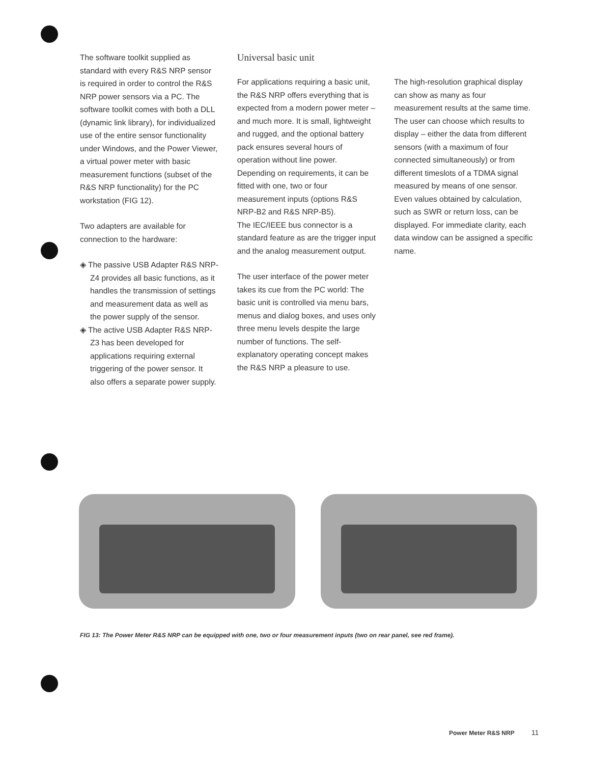The software toolkit supplied as standard with every R&S NRP sensor is required in order to control the R&S NRP power sensors via a PC. The software toolkit comes with both a DLL (dynamic link library), for individualized use of the entire sensor functionality under Windows, and the Power Viewer, a virtual power meter with basic measurement functions (subset of the R&S NRP functionality) for the PC workstation (FIG 12).
Two adapters are available for connection to the hardware:
◈ The passive USB Adapter R&S NRP-Z4 provides all basic functions, as it handles the transmission of settings and measurement data as well as the power supply of the sensor.
◈ The active USB Adapter R&S NRP-Z3 has been developed for applications requiring external triggering of the power sensor. It also offers a separate power supply.
Universal basic unit
For applications requiring a basic unit, the R&S NRP offers everything that is expected from a modern power meter – and much more. It is small, lightweight and rugged, and the optional battery pack ensures several hours of operation without line power. Depending on requirements, it can be fitted with one, two or four measurement inputs (options R&S NRP-B2 and R&S NRP-B5).
The IEC/IEEE bus connector is a standard feature as are the trigger input and the analog measurement output.
The user interface of the power meter takes its cue from the PC world: The basic unit is controlled via menu bars, menus and dialog boxes, and uses only three menu levels despite the large number of functions. The self-explanatory operating concept makes the R&S NRP a pleasure to use.
The high-resolution graphical display can show as many as four measurement results at the same time. The user can choose which results to display – either the data from different sensors (with a maximum of four connected simultaneously) or from different timeslots of a TDMA signal measured by means of one sensor. Even values obtained by calculation, such as SWR or return loss, can be displayed. For immediate clarity, each data window can be assigned a specific name.
FIG 13: The Power Meter R&S NRP can be equipped with one, two or four measurement inputs (two on rear panel, see red frame).
Power Meter R&S NRP 11